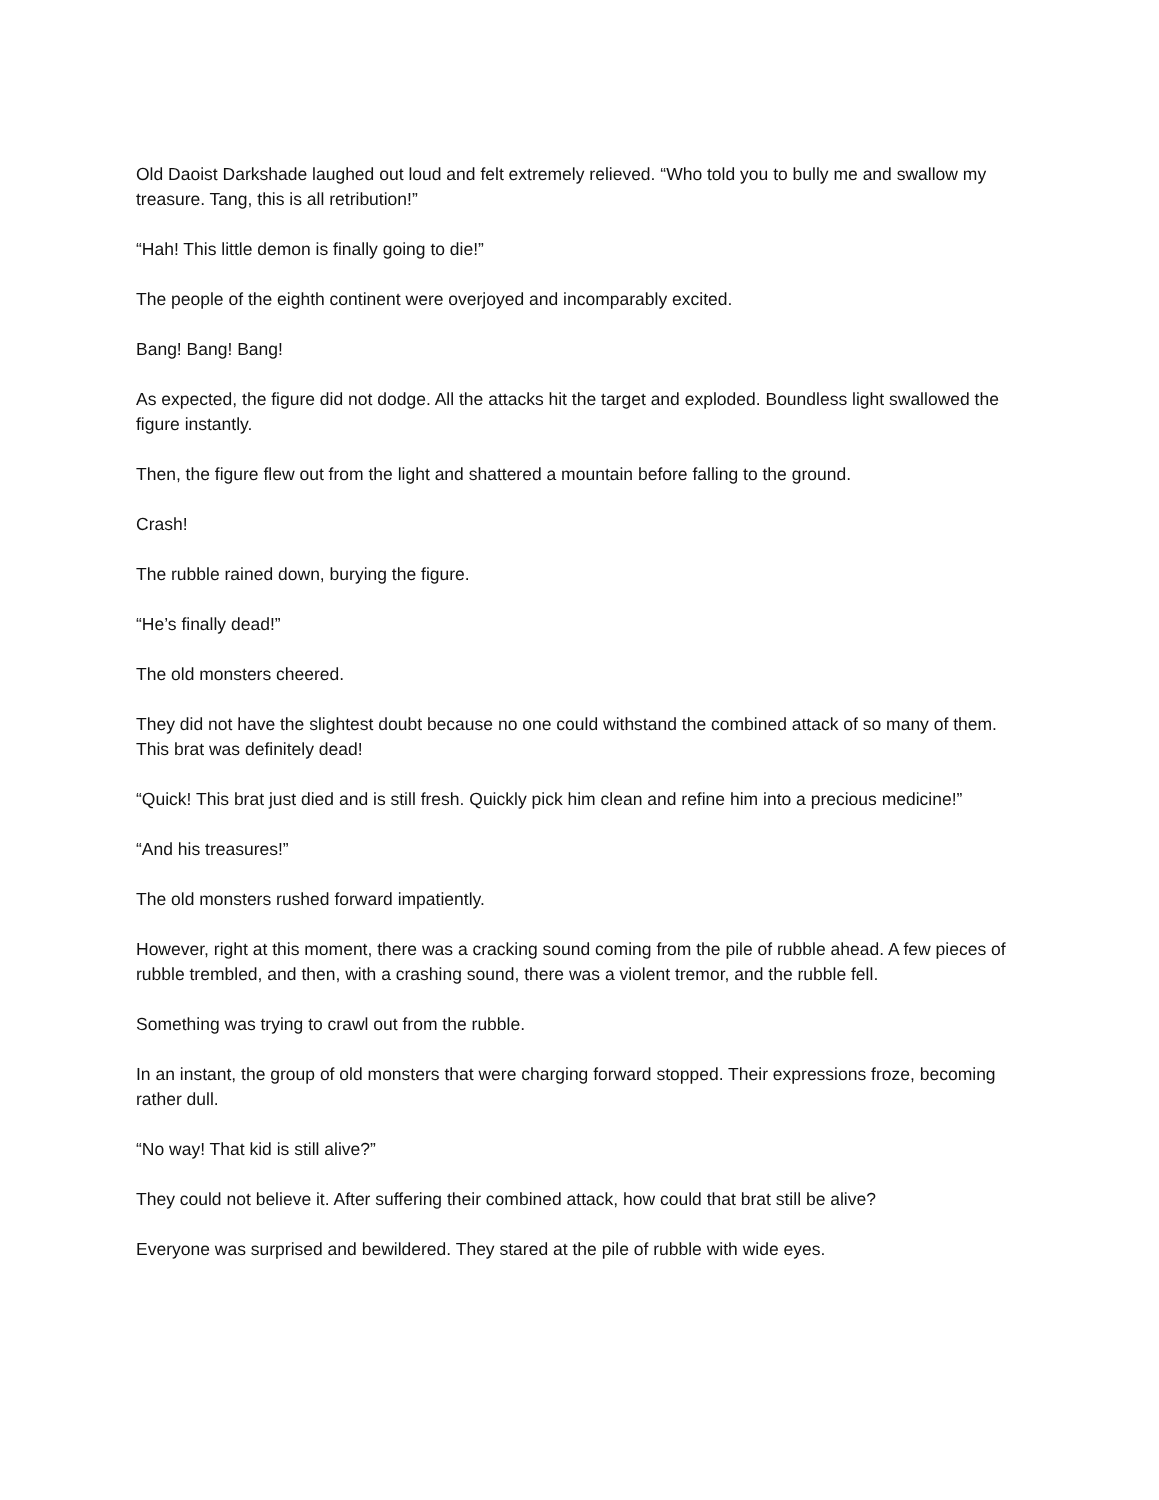Old Daoist Darkshade laughed out loud and felt extremely relieved. “Who told you to bully me and swallow my treasure. Tang, this is all retribution!”
“Hah! This little demon is finally going to die!”
The people of the eighth continent were overjoyed and incomparably excited.
Bang! Bang! Bang!
As expected, the figure did not dodge. All the attacks hit the target and exploded. Boundless light swallowed the figure instantly.
Then, the figure flew out from the light and shattered a mountain before falling to the ground.
Crash!
The rubble rained down, burying the figure.
“He’s finally dead!”
The old monsters cheered.
They did not have the slightest doubt because no one could withstand the combined attack of so many of them. This brat was definitely dead!
“Quick! This brat just died and is still fresh. Quickly pick him clean and refine him into a precious medicine!”
“And his treasures!”
The old monsters rushed forward impatiently.
However, right at this moment, there was a cracking sound coming from the pile of rubble ahead. A few pieces of rubble trembled, and then, with a crashing sound, there was a violent tremor, and the rubble fell.
Something was trying to crawl out from the rubble.
In an instant, the group of old monsters that were charging forward stopped. Their expressions froze, becoming rather dull.
“No way! That kid is still alive?”
They could not believe it. After suffering their combined attack, how could that brat still be alive?
Everyone was surprised and bewildered. They stared at the pile of rubble with wide eyes.